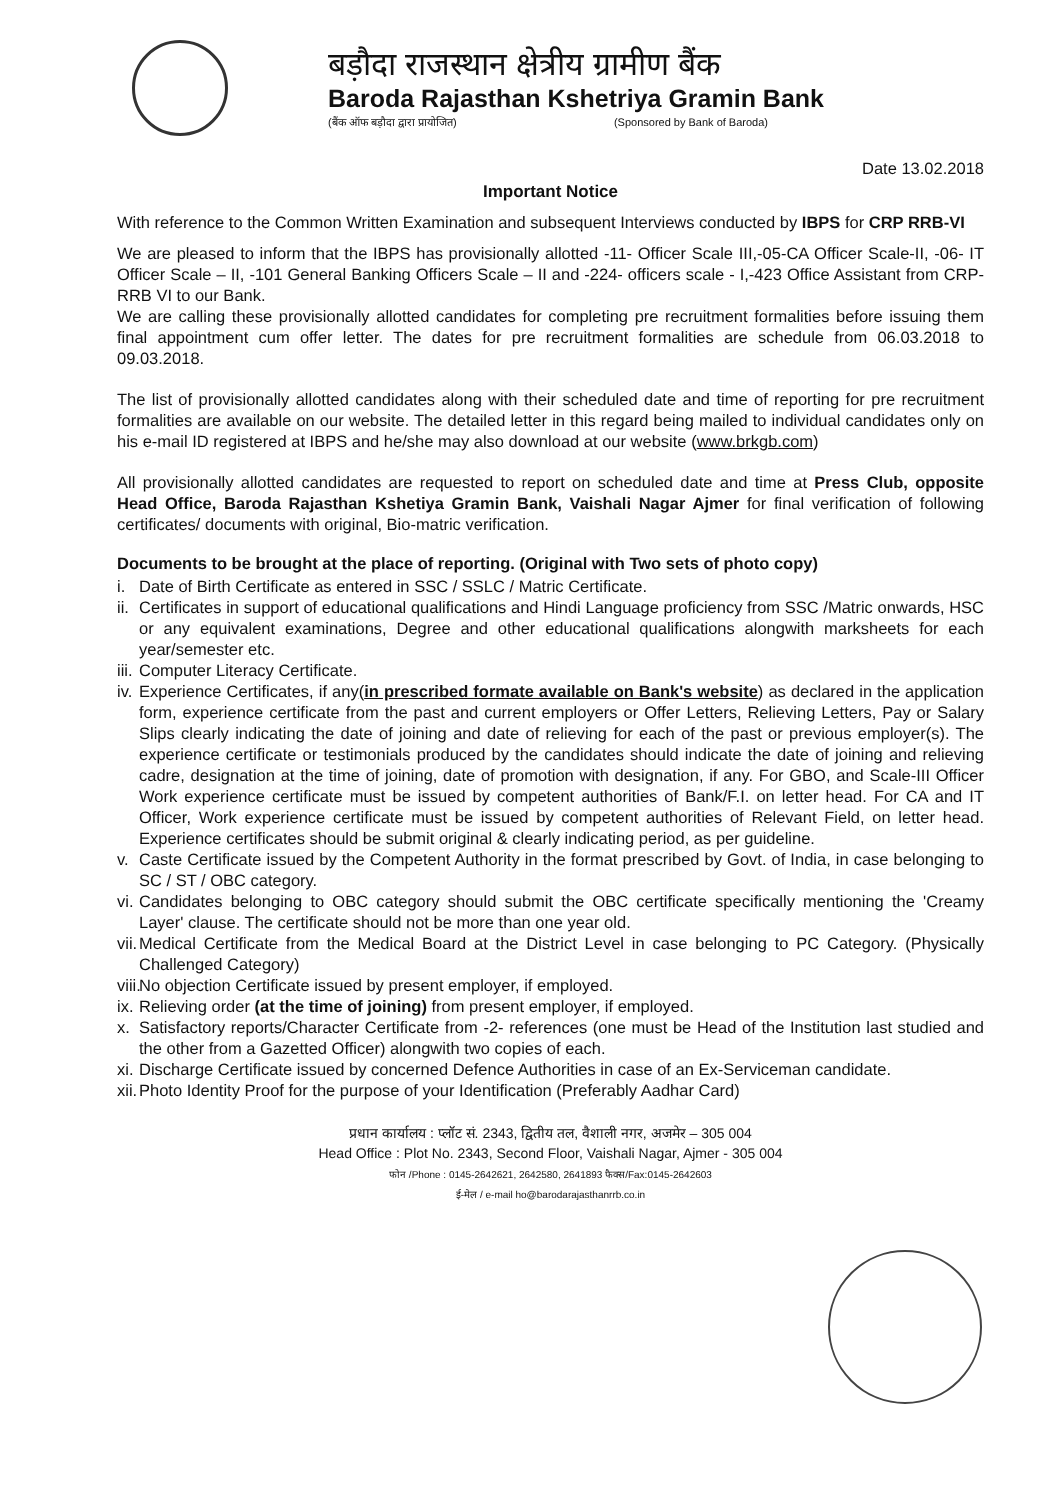बड़ौदा राजस्थान क्षेत्रीय ग्रामीण बैंक
Baroda Rajasthan Kshetriya Gramin Bank
(बैंक ऑफ बड़ौदा द्वारा प्रायोजित) (Sponsored by Bank of Baroda)
Date 13.02.2018
Important Notice
With reference to the Common Written Examination and subsequent Interviews conducted by IBPS for CRP RRB-VI
We are pleased to inform that the IBPS has provisionally allotted -11- Officer Scale III,-05-CA Officer Scale-II, -06- IT Officer Scale – II, -101 General Banking Officers Scale – II and -224- officers scale - I,-423 Office Assistant from CRP-RRB VI to our Bank.
We are calling these provisionally allotted candidates for completing pre recruitment formalities before issuing them final appointment cum offer letter. The dates for pre recruitment formalities are schedule from 06.03.2018 to 09.03.2018.
The list of provisionally allotted candidates along with their scheduled date and time of reporting for pre recruitment formalities are available on our website. The detailed letter in this regard being mailed to individual candidates only on his e-mail ID registered at IBPS and he/she may also download at our website (www.brkgb.com)
All provisionally allotted candidates are requested to report on scheduled date and time at Press Club, opposite Head Office, Baroda Rajasthan Kshetiya Gramin Bank, Vaishali Nagar Ajmer for final verification of following certificates/ documents with original, Bio-matric verification.
Documents to be brought at the place of reporting. (Original with Two sets of photo copy)
i. Date of Birth Certificate as entered in SSC / SSLC / Matric Certificate.
ii. Certificates in support of educational qualifications and Hindi Language proficiency from SSC /Matric onwards, HSC or any equivalent examinations, Degree and other educational qualifications alongwith marksheets for each year/semester etc.
iii. Computer Literacy Certificate.
iv. Experience Certificates, if any(in prescribed formate available on Bank's website) as declared in the application form, experience certificate from the past and current employers or Offer Letters, Relieving Letters, Pay or Salary Slips clearly indicating the date of joining and date of relieving for each of the past or previous employer(s). The experience certificate or testimonials produced by the candidates should indicate the date of joining and relieving cadre, designation at the time of joining, date of promotion with designation, if any. For GBO, and Scale-III Officer Work experience certificate must be issued by competent authorities of Bank/F.I. on letter head. For CA and IT Officer, Work experience certificate must be issued by competent authorities of Relevant Field, on letter head. Experience certificates should be submit original & clearly indicating period, as per guideline.
v. Caste Certificate issued by the Competent Authority in the format prescribed by Govt. of India, in case belonging to SC / ST / OBC category.
vi. Candidates belonging to OBC category should submit the OBC certificate specifically mentioning the 'Creamy Layer' clause. The certificate should not be more than one year old.
vii. Medical Certificate from the Medical Board at the District Level in case belonging to PC Category. (Physically Challenged Category)
viii. No objection Certificate issued by present employer, if employed.
ix. Relieving order (at the time of joining) from present employer, if employed.
x. Satisfactory reports/Character Certificate from -2- references (one must be Head of the Institution last studied and the other from a Gazetted Officer) alongwith two copies of each.
xi. Discharge Certificate issued by concerned Defence Authorities in case of an Ex-Serviceman candidate.
xii. Photo Identity Proof for the purpose of your Identification (Preferably Aadhar Card)
प्रधान कार्यालय : प्लॉट सं. 2343, द्वितीय तल, वैशाली नगर, अजमेर – 305 004
Head Office : Plot No. 2343, Second Floor, Vaishali Nagar, Ajmer - 305 004
फोन /Phone : 0145-2642621, 2642580, 2641893 फैक्स/Fax:0145-2642603
ई-मेल / e-mail ho@barodarajasthanrrb.co.in